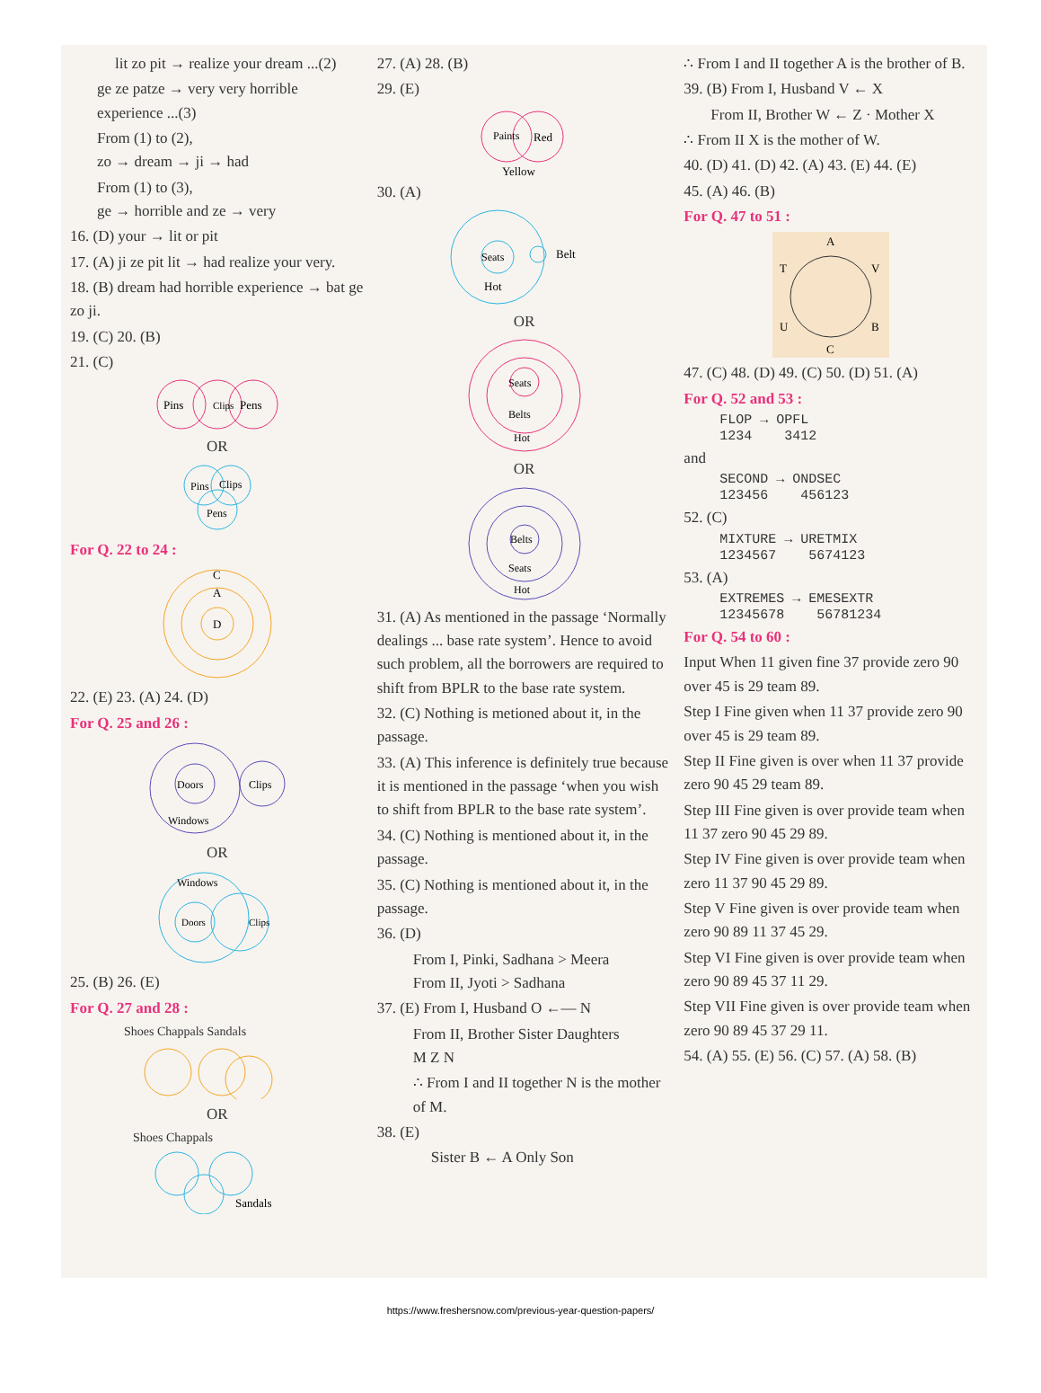lit zo pit → realize your dream ...(2)
ge ze patze → very very horrible experience ...(3)
From (1) to (2),
zo → dream → ji → had
From (1) to (3),
ge → horrible and ze → very
16. (D) your → lit or pit
17. (A) ji ze pit lit → had realize your very.
18. (B) dream had horrible experience → bat ge zo ji.
19. (C) 20. (B)
21. (C)
Pins
Pens
Clips
OR
Pins
Clips
Pens
For Q. 22 to 24 :
C
A
D
22. (E) 23. (A) 24. (D)
For Q. 25 and 26 :
Doors
Clips
Windows
OR
Windows
Doors
Clips
25. (B) 26. (E)
For Q. 27 and 28 :
Shoes Chappals Sandals
OR
Shoes Chappals
Sandals
27. (A) 28. (B)
29. (E)
Paints
Red
Yellow
30. (A)
Seats
Belt
Hot
OR
Seats
Belts
Hot
OR
Belts
Seats
Hot
31. (A) As mentioned in the passage ‘Normally dealings ... base rate system’. Hence to avoid such problem, all the borrowers are required to shift from BPLR to the base rate system.
32. (C) Nothing is metioned about it, in the passage.
33. (A) This inference is definitely true because it is mentioned in the passage ‘when you wish to shift from BPLR to the base rate system’.
34. (C) Nothing is mentioned about it, in the passage.
35. (C) Nothing is mentioned about it, in the passage.
36. (D)
From I, Pinki, Sadhana > Meera
From II, Jyoti > Sadhana
37. (E) From I, Husband O ←— N
From II, Brother Sister Daughters
M Z N
∴ From I and II together N is the mother of M.
38. (E)
Sister B ← A Only Son
∴ From I and II together A is the brother of B.
39. (B) From I, Husband V ← X
From II, Brother W ← Z · Mother X
∴ From II X is the mother of W.
40. (D) 41. (D) 42. (A) 43. (E) 44. (E)
45. (A) 46. (B)
For Q. 47 to 51 :
A
T
V
U
B
C
47. (C) 48. (D) 49. (C) 50. (D) 51. (A)
For Q. 52 and 53 :
FLOP → OPFL
1234 3412
and
SECOND → ONDSEC
123456 456123
52. (C)
MIXTURE → URETMIX
1234567 5674123
53. (A)
EXTREMES → EMESEXTR
12345678 56781234
For Q. 54 to 60 :
Input When 11 given fine 37 provide zero 90 over 45 is 29 team 89.
Step I Fine given when 11 37 provide zero 90 over 45 is 29 team 89.
Step II Fine given is over when 11 37 provide zero 90 45 29 team 89.
Step III Fine given is over provide team when 11 37 zero 90 45 29 89.
Step IV Fine given is over provide team when zero 11 37 90 45 29 89.
Step V Fine given is over provide team when zero 90 89 11 37 45 29.
Step VI Fine given is over provide team when zero 90 89 45 37 11 29.
Step VII Fine given is over provide team when zero 90 89 45 37 29 11.
54. (A) 55. (E) 56. (C) 57. (A) 58. (B)
https://www.freshersnow.com/previous-year-question-papers/